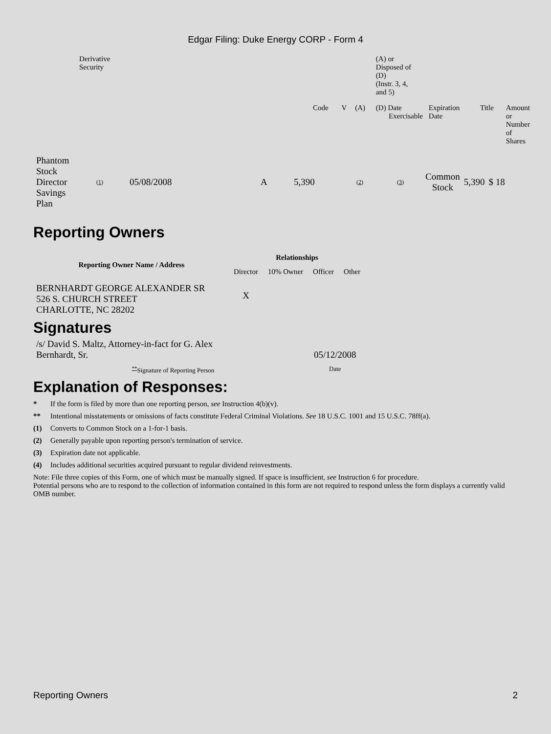Edgar Filing: Duke Energy CORP - Form 4
| | Derivative Security | | | | (A) or Disposed of (D) (Instr. 3, 4, and 5) | | | | |
| | | Code | V | (A) | (D) Date Exercisable | Expiration Date | Title | Amount or Number of Shares | |
| Phantom Stock Director Savings Plan | (1) | 05/08/2008 | A | 5,390 | (2) | (3) | Common Stock | 5,390 | $ 18 |
Reporting Owners
| Reporting Owner Name / Address | Relationships | | | |
| --- | --- | --- | --- | --- |
| | Director | 10% Owner | Officer | Other |
| BERNHARDT GEORGE ALEXANDER SR 526 S. CHURCH STREET CHARLOTTE, NC 28202 | X | | | |
Signatures
| /s/ David S. Maltz, Attorney-in-fact for G. Alex Bernhardt, Sr. | 05/12/2008 |
| <sup>**</sup> Signature of Reporting Person | Date |
Explanation of Responses:
* If the form is filed by more than one reporting person, see Instruction 4(b)(v).
** Intentional misstatements or omissions of facts constitute Federal Criminal Violations. See 18 U.S.C. 1001 and 15 U.S.C. 78ff(a).
(1) Converts to Common Stock on a 1-for-1 basis.
(2) Generally payable upon reporting person's termination of service.
(3) Expiration date not applicable.
(4) Includes additional securities acquired pursuant to regular dividend reinvestments.
Note: File three copies of this Form, one of which must be manually signed. If space is insufficient, see Instruction 6 for procedure.
Potential persons who are to respond to the collection of information contained in this form are not required to respond unless the form displays a currently valid OMB number.
Reporting Owners 2